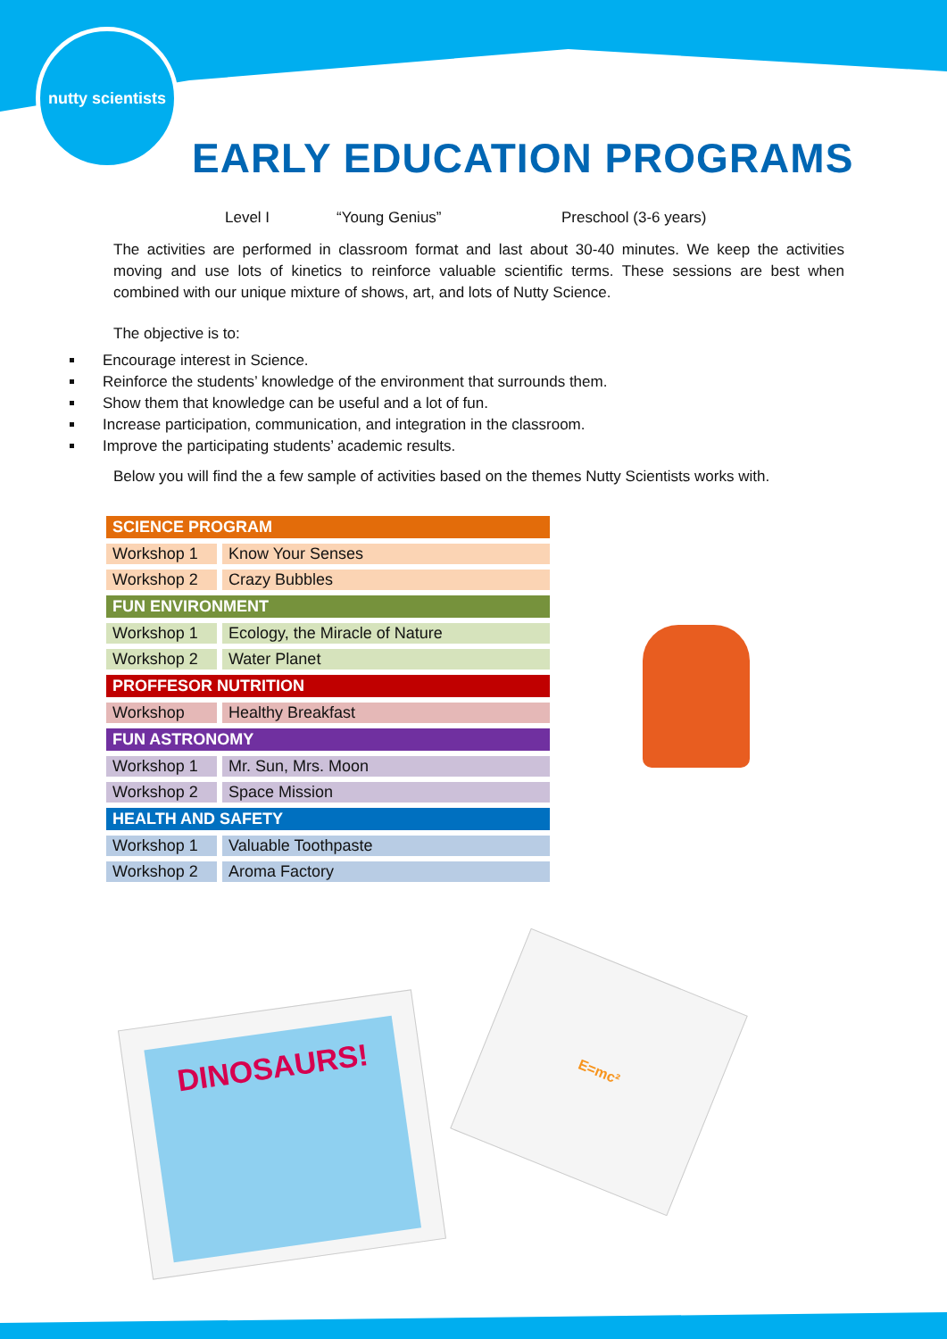nutty scientists
EARLY EDUCATION PROGRAMS
Level I “Young Genius” Preschool (3-6 years)
The activities are performed in classroom format and last about 30-40 minutes. We keep the activities moving and use lots of kinetics to reinforce valuable scientific terms. These sessions are best when combined with our unique mixture of shows, art, and lots of Nutty Science.
The objective is to:
Encourage interest in Science.
Reinforce the students’ knowledge of the environment that surrounds them.
Show them that knowledge can be useful and a lot of fun.
Increase participation, communication, and integration in the classroom.
Improve the participating students’ academic results.
Below you will find the a few sample of activities based on the themes Nutty Scientists works with.
| SCIENCE PROGRAM | |
| --- | --- |
| Workshop 1 | Know Your Senses |
| Workshop 2 | Crazy Bubbles |
| FUN ENVIRONMENT | |
| Workshop 1 | Ecology, the Miracle of Nature |
| Workshop 2 | Water Planet |
| PROFFESOR NUTRITION | |
| Workshop | Healthy Breakfast |
| FUN ASTRONOMY | |
| Workshop 1 | Mr. Sun, Mrs. Moon |
| Workshop 2 | Space Mission |
| HEALTH AND SAFETY | |
| Workshop 1 | Valuable Toothpaste |
| Workshop 2 | Aroma Factory |
DINOSAURS!
E=mc²